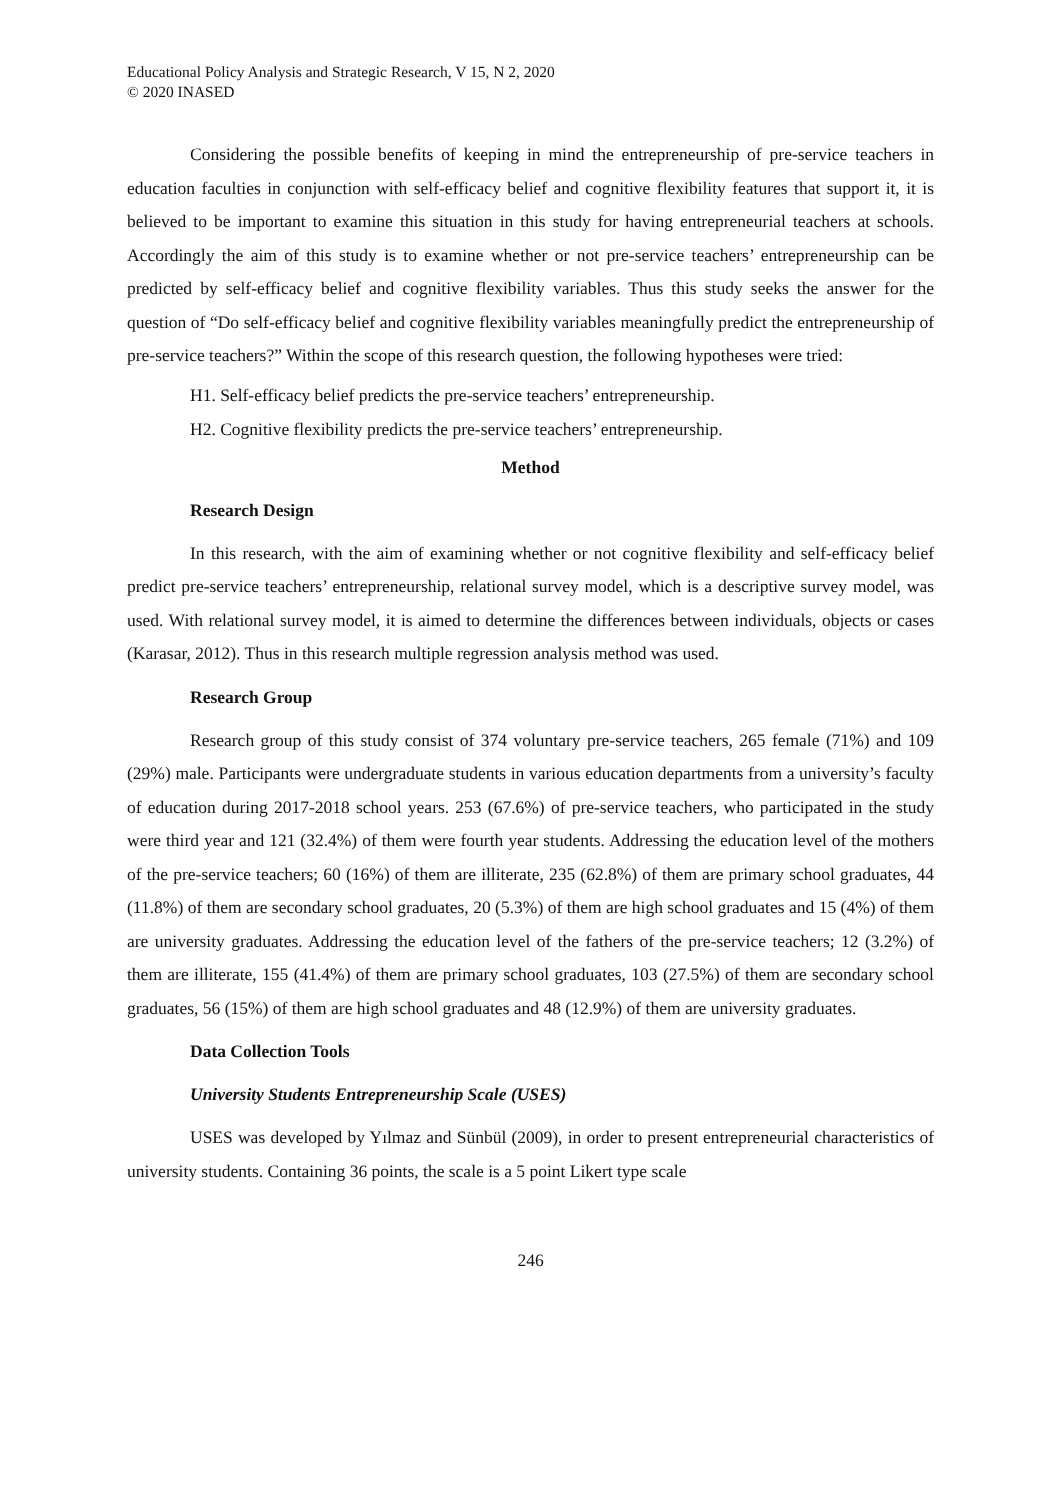Educational Policy Analysis and Strategic Research, V 15, N 2, 2020
© 2020 INASED
Considering the possible benefits of keeping in mind the entrepreneurship of pre-service teachers in education faculties in conjunction with self-efficacy belief and cognitive flexibility features that support it, it is believed to be important to examine this situation in this study for having entrepreneurial teachers at schools. Accordingly the aim of this study is to examine whether or not pre-service teachers’ entrepreneurship can be predicted by self-efficacy belief and cognitive flexibility variables. Thus this study seeks the answer for the question of “Do self-efficacy belief and cognitive flexibility variables meaningfully predict the entrepreneurship of pre-service teachers?” Within the scope of this research question, the following hypotheses were tried:
H1. Self-efficacy belief predicts the pre-service teachers’ entrepreneurship.
H2. Cognitive flexibility predicts the pre-service teachers’ entrepreneurship.
Method
Research Design
In this research, with the aim of examining whether or not cognitive flexibility and self-efficacy belief predict pre-service teachers’ entrepreneurship, relational survey model, which is a descriptive survey model, was used. With relational survey model, it is aimed to determine the differences between individuals, objects or cases (Karasar, 2012). Thus in this research multiple regression analysis method was used.
Research Group
Research group of this study consist of 374 voluntary pre-service teachers, 265 female (71%) and 109 (29%) male. Participants were undergraduate students in various education departments from a university’s faculty of education during 2017-2018 school years. 253 (67.6%) of pre-service teachers, who participated in the study were third year and 121 (32.4%) of them were fourth year students. Addressing the education level of the mothers of the pre-service teachers; 60 (16%) of them are illiterate, 235 (62.8%) of them are primary school graduates, 44 (11.8%) of them are secondary school graduates, 20 (5.3%) of them are high school graduates and 15 (4%) of them are university graduates. Addressing the education level of the fathers of the pre-service teachers; 12 (3.2%) of them are illiterate, 155 (41.4%) of them are primary school graduates, 103 (27.5%) of them are secondary school graduates, 56 (15%) of them are high school graduates and 48 (12.9%) of them are university graduates.
Data Collection Tools
University Students Entrepreneurship Scale (USES)
USES was developed by Yılmaz and Sünbül (2009), in order to present entrepreneurial characteristics of university students. Containing 36 points, the scale is a 5 point Likert type scale
246